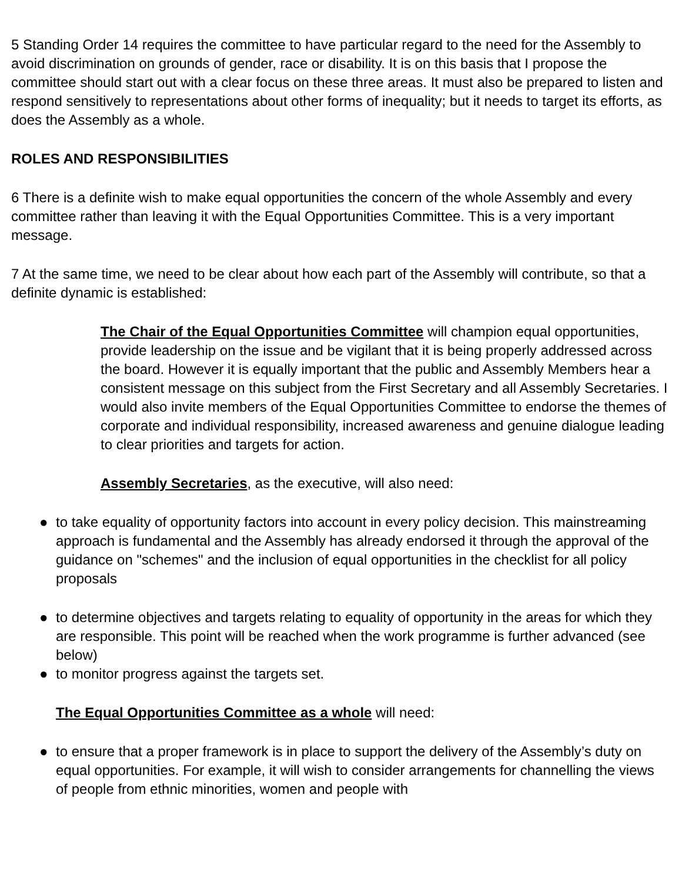5 Standing Order 14 requires the committee to have particular regard to the need for the Assembly to avoid discrimination on grounds of gender, race or disability. It is on this basis that I propose the committee should start out with a clear focus on these three areas. It must also be prepared to listen and respond sensitively to representations about other forms of inequality; but it needs to target its efforts, as does the Assembly as a whole.
ROLES AND RESPONSIBILITIES
6 There is a definite wish to make equal opportunities the concern of the whole Assembly and every committee rather than leaving it with the Equal Opportunities Committee. This is a very important message.
7 At the same time, we need to be clear about how each part of the Assembly will contribute, so that a definite dynamic is established:
The Chair of the Equal Opportunities Committee will champion equal opportunities, provide leadership on the issue and be vigilant that it is being properly addressed across the board. However it is equally important that the public and Assembly Members hear a consistent message on this subject from the First Secretary and all Assembly Secretaries. I would also invite members of the Equal Opportunities Committee to endorse the themes of corporate and individual responsibility, increased awareness and genuine dialogue leading to clear priorities and targets for action.
Assembly Secretaries, as the executive, will also need:
● to take equality of opportunity factors into account in every policy decision. This mainstreaming approach is fundamental and the Assembly has already endorsed it through the approval of the guidance on "schemes" and the inclusion of equal opportunities in the checklist for all policy proposals
● to determine objectives and targets relating to equality of opportunity in the areas for which they are responsible. This point will be reached when the work programme is further advanced (see below)
● to monitor progress against the targets set.
The Equal Opportunities Committee as a whole will need:
● to ensure that a proper framework is in place to support the delivery of the Assembly’s duty on equal opportunities. For example, it will wish to consider arrangements for channelling the views of people from ethnic minorities, women and people with